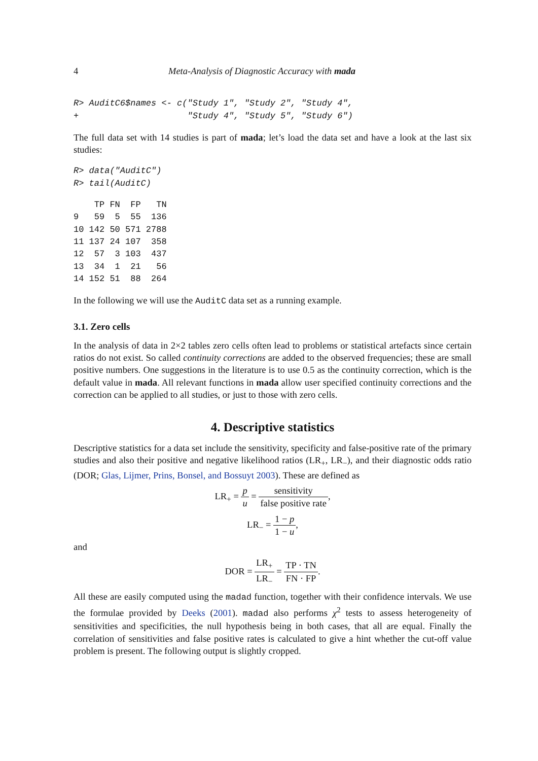4 Meta-Analysis of Diagnostic Accuracy with mada
R> AuditC6$names <- c("Study 1", "Study 2", "Study 4",
+                     "Study 4", "Study 5", "Study 6")
The full data set with 14 studies is part of mada; let’s load the data set and have a look at the last six studies:
R> data("AuditC")
R> tail(AuditC)
    TP FN  FP   TN
9   59  5  55  136
10 142 50 571 2788
11 137 24 107  358
12  57  3 103  437
13  34  1  21   56
14 152 51  88  264
In the following we will use the AuditC data set as a running example.
3.1. Zero cells
In the analysis of data in 2×2 tables zero cells often lead to problems or statistical artefacts since certain ratios do not exist. So called continuity corrections are added to the observed frequencies; these are small positive numbers. One suggestions in the literature is to use 0.5 as the continuity correction, which is the default value in mada. All relevant functions in mada allow user specified continuity corrections and the correction can be applied to all studies, or just to those with zero cells.
4. Descriptive statistics
Descriptive statistics for a data set include the sensitivity, specificity and false-positive rate of the primary studies and also their positive and negative likelihood ratios (LR<sub>+</sub>, LR<sub>−</sub>), and their diagnostic odds ratio (DOR; Glas, Lijmer, Prins, Bonsel, and Bossuyt 2003). These are defined as
LR<sub>+</sub> = p u = sensitivity false positive rate,
LR<sub>−</sub> = 1 − p 1 − u,
and
DOR = LR<sub>+</sub> LR<sub>−</sub> = TP · TN FN · FP.
All these are easily computed using the madad function, together with their confidence intervals. We use the formulae provided by Deeks (2001). madad also performs χ<sup>2</sup> tests to assess heterogeneity of sensitivities and specificities, the null hypothesis being in both cases, that all are equal. Finally the correlation of sensitivities and false positive rates is calculated to give a hint whether the cut-off value problem is present. The following output is slightly cropped.